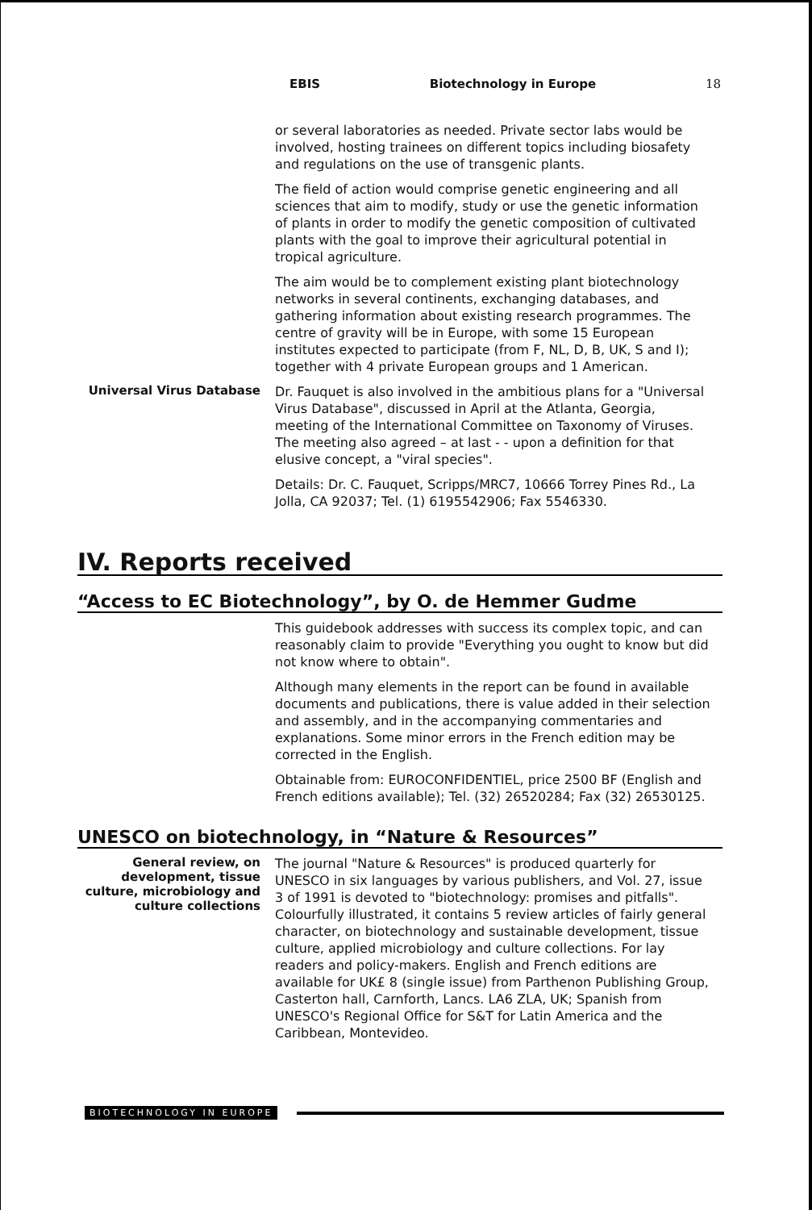EBIS Biotechnology in Europe 18
or several laboratories as needed. Private sector labs would be involved, hosting trainees on different topics including biosafety and regulations on the use of transgenic plants.
The field of action would comprise genetic engineering and all sciences that aim to modify, study or use the genetic information of plants in order to modify the genetic composition of cultivated plants with the goal to improve their agricultural potential in tropical agriculture.
The aim would be to complement existing plant biotechnology networks in several continents, exchanging databases, and gathering information about existing research programmes. The centre of gravity will be in Europe, with some 15 European institutes expected to participate (from F, NL, D, B, UK, S and I); together with 4 private European groups and 1 American.
Universal Virus Database
Dr. Fauquet is also involved in the ambitious plans for a "Universal Virus Database", discussed in April at the Atlanta, Georgia, meeting of the International Committee on Taxonomy of Viruses. The meeting also agreed – at last - - upon a definition for that elusive concept, a "viral species".
Details: Dr. C. Fauquet, Scripps/MRC7, 10666 Torrey Pines Rd., La Jolla, CA 92037; Tel. (1) 6195542906; Fax 5546330.
IV. Reports received
“Access to EC Biotechnology”, by O. de Hemmer Gudme
This guidebook addresses with success its complex topic, and can reasonably claim to provide "Everything you ought to know but did not know where to obtain".
Although many elements in the report can be found in available documents and publications, there is value added in their selection and assembly, and in the accompanying commentaries and explanations. Some minor errors in the French edition may be corrected in the English.
Obtainable from: EUROCONFIDENTIEL, price 2500 BF (English and French editions available); Tel. (32) 26520284; Fax (32) 26530125.
UNESCO on biotechnology, in “Nature & Resources”
General review, on development, tissue culture, microbiology and culture collections
The journal "Nature & Resources" is produced quarterly for UNESCO in six languages by various publishers, and Vol. 27, issue 3 of 1991 is devoted to "biotechnology: promises and pitfalls". Colourfully illustrated, it contains 5 review articles of fairly general character, on biotechnology and sustainable development, tissue culture, applied microbiology and culture collections. For lay readers and policy-makers. English and French editions are available for UK£ 8 (single issue) from Parthenon Publishing Group, Casterton hall, Carnforth, Lancs. LA6 ZLA, UK; Spanish from UNESCO's Regional Office for S&T for Latin America and the Caribbean, Montevideo.
BIOTECHNOLOGY IN EUROPE